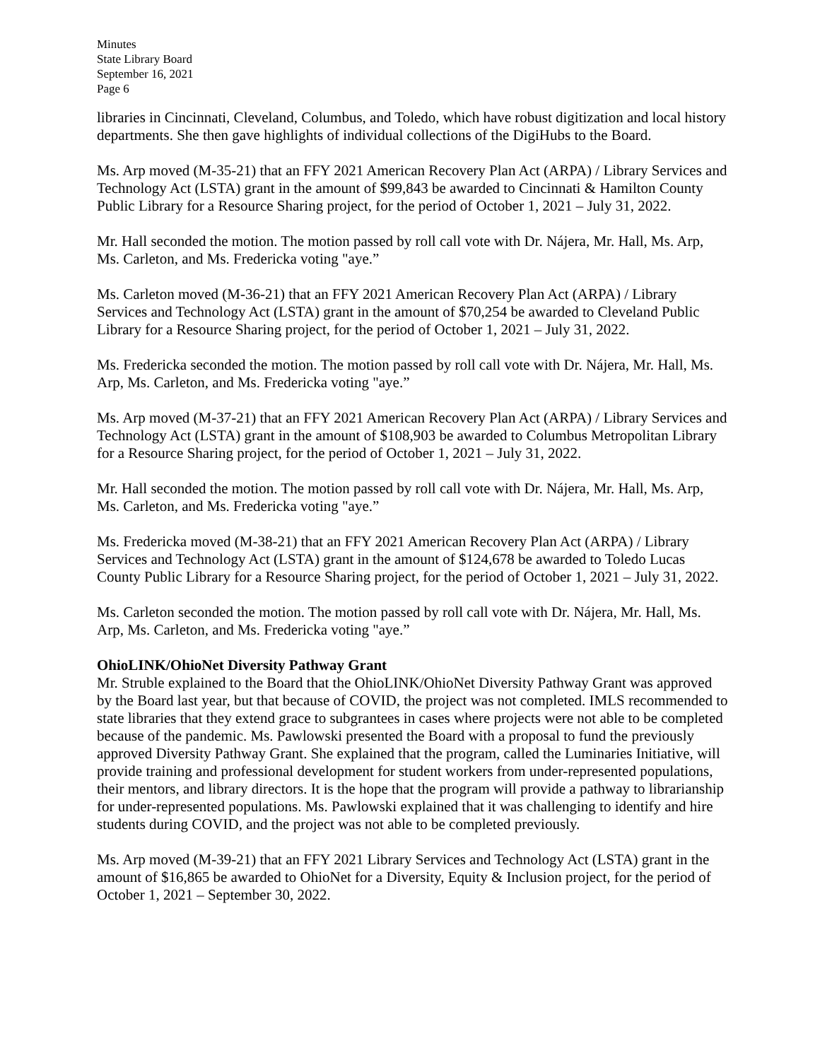Minutes
State Library Board
September 16, 2021
Page 6
libraries in Cincinnati, Cleveland, Columbus, and Toledo, which have robust digitization and local history departments. She then gave highlights of individual collections of the DigiHubs to the Board.
Ms. Arp moved (M-35-21) that an FFY 2021 American Recovery Plan Act (ARPA) / Library Services and Technology Act (LSTA) grant in the amount of $99,843 be awarded to Cincinnati & Hamilton County Public Library for a Resource Sharing project, for the period of October 1, 2021 – July 31, 2022.
Mr. Hall seconded the motion. The motion passed by roll call vote with Dr. Nájera, Mr. Hall, Ms. Arp, Ms. Carleton, and Ms. Fredericka voting "aye.”
Ms. Carleton moved (M-36-21) that an FFY 2021 American Recovery Plan Act (ARPA) / Library Services and Technology Act (LSTA) grant in the amount of $70,254 be awarded to Cleveland Public Library for a Resource Sharing project, for the period of October 1, 2021 – July 31, 2022.
Ms. Fredericka seconded the motion. The motion passed by roll call vote with Dr. Nájera, Mr. Hall, Ms. Arp, Ms. Carleton, and Ms. Fredericka voting "aye.”
Ms. Arp moved (M-37-21) that an FFY 2021 American Recovery Plan Act (ARPA) / Library Services and Technology Act (LSTA) grant in the amount of $108,903 be awarded to Columbus Metropolitan Library for a Resource Sharing project, for the period of October 1, 2021 – July 31, 2022.
Mr. Hall seconded the motion. The motion passed by roll call vote with Dr. Nájera, Mr. Hall, Ms. Arp, Ms. Carleton, and Ms. Fredericka voting "aye.”
Ms. Fredericka moved (M-38-21) that an FFY 2021 American Recovery Plan Act (ARPA) / Library Services and Technology Act (LSTA) grant in the amount of $124,678 be awarded to Toledo Lucas County Public Library for a Resource Sharing project, for the period of October 1, 2021 – July 31, 2022.
Ms. Carleton seconded the motion. The motion passed by roll call vote with Dr. Nájera, Mr. Hall, Ms. Arp, Ms. Carleton, and Ms. Fredericka voting "aye.”
OhioLINK/OhioNet Diversity Pathway Grant
Mr. Struble explained to the Board that the OhioLINK/OhioNet Diversity Pathway Grant was approved by the Board last year, but that because of COVID, the project was not completed. IMLS recommended to state libraries that they extend grace to subgrantees in cases where projects were not able to be completed because of the pandemic. Ms. Pawlowski presented the Board with a proposal to fund the previously approved Diversity Pathway Grant. She explained that the program, called the Luminaries Initiative, will provide training and professional development for student workers from under-represented populations, their mentors, and library directors. It is the hope that the program will provide a pathway to librarianship for under-represented populations. Ms. Pawlowski explained that it was challenging to identify and hire students during COVID, and the project was not able to be completed previously.
Ms. Arp moved (M-39-21) that an FFY 2021 Library Services and Technology Act (LSTA) grant in the amount of $16,865 be awarded to OhioNet for a Diversity, Equity & Inclusion project, for the period of October 1, 2021 – September 30, 2022.